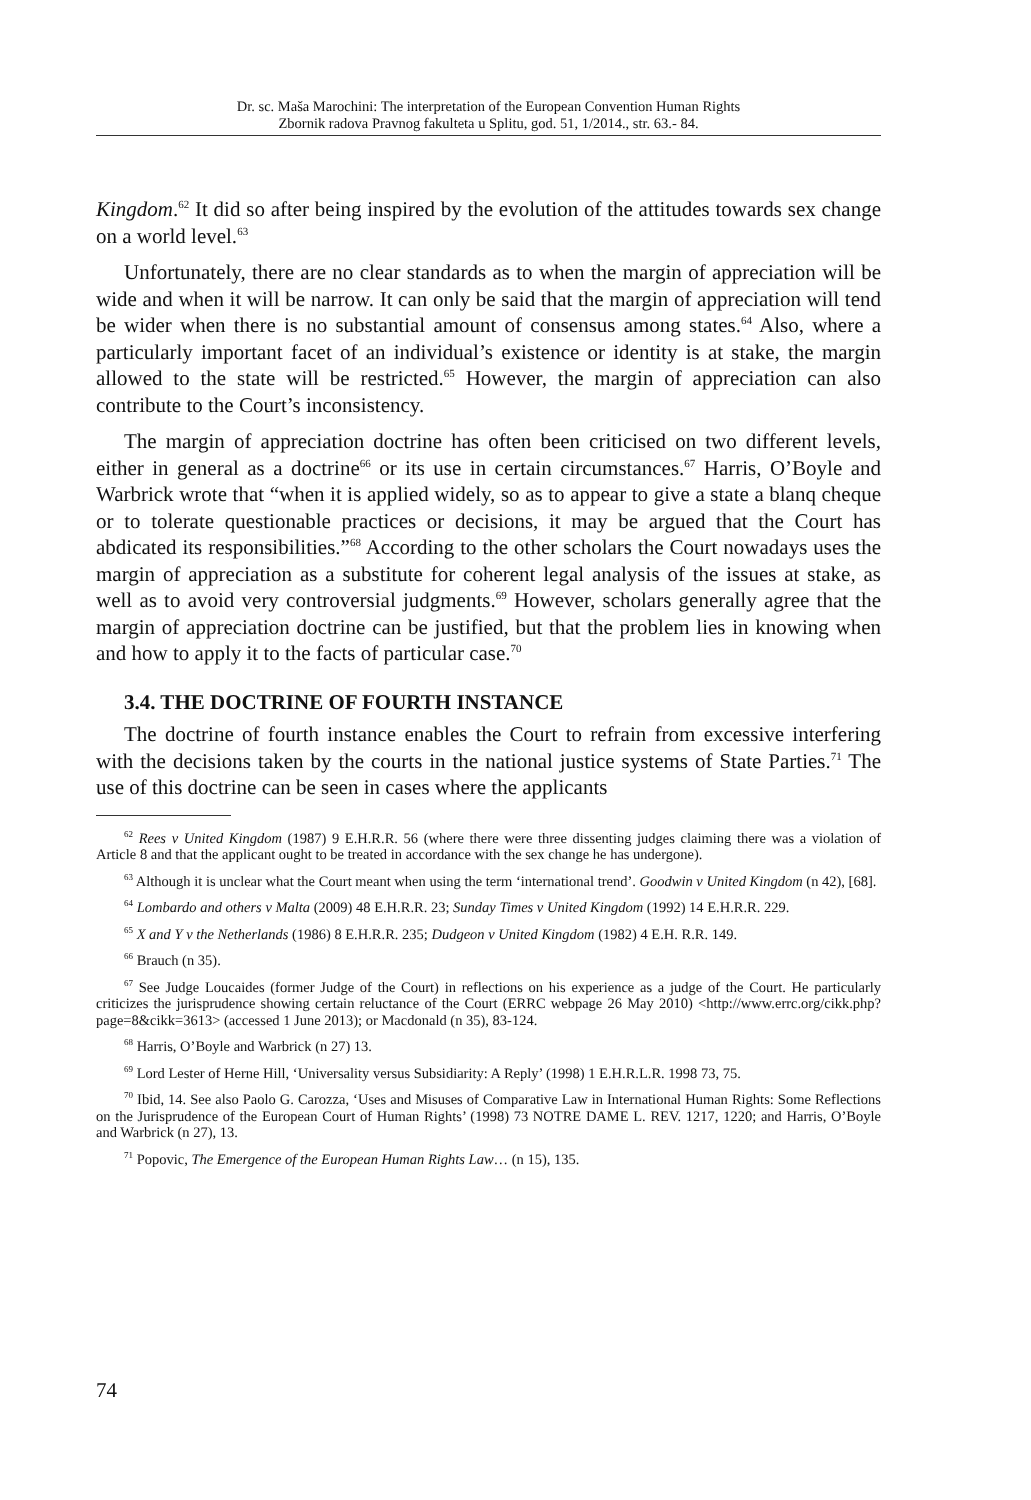Dr. sc. Maša Marochini: The interpretation of the European Convention Human Rights
Zbornik radova Pravnog fakulteta u Splitu, god. 51, 1/2014., str. 63.- 84.
Kingdom.<sup>62</sup> It did so after being inspired by the evolution of the attitudes towards sex change on a world level.<sup>63</sup>
Unfortunately, there are no clear standards as to when the margin of appreciation will be wide and when it will be narrow. It can only be said that the margin of appreciation will tend be wider when there is no substantial amount of consensus among states.<sup>64</sup> Also, where a particularly important facet of an individual’s existence or identity is at stake, the margin allowed to the state will be restricted.<sup>65</sup> However, the margin of appreciation can also contribute to the Court’s inconsistency.
The margin of appreciation doctrine has often been criticised on two different levels, either in general as a doctrine<sup>66</sup> or its use in certain circumstances.<sup>67</sup> Harris, O’Boyle and Warbrick wrote that “when it is applied widely, so as to appear to give a state a blanq cheque or to tolerate questionable practices or decisions, it may be argued that the Court has abdicated its responsibilities.”<sup>68</sup> According to the other scholars the Court nowadays uses the margin of appreciation as a substitute for coherent legal analysis of the issues at stake, as well as to avoid very controversial judgments.<sup>69</sup> However, scholars generally agree that the margin of appreciation doctrine can be justified, but that the problem lies in knowing when and how to apply it to the facts of particular case.<sup>70</sup>
3.4. THE DOCTRINE OF FOURTH INSTANCE
The doctrine of fourth instance enables the Court to refrain from excessive interfering with the decisions taken by the courts in the national justice systems of State Parties.<sup>71</sup> The use of this doctrine can be seen in cases where the applicants
<sup>62</sup> Rees v United Kingdom (1987) 9 E.H.R.R. 56 (where there were three dissenting judges claiming there was a violation of Article 8 and that the applicant ought to be treated in accordance with the sex change he has undergone).
<sup>63</sup> Although it is unclear what the Court meant when using the term ‘international trend’. Goodwin v United Kingdom (n 42), [68].
<sup>64</sup> Lombardo and others v Malta (2009) 48 E.H.R.R. 23; Sunday Times v United Kingdom (1992) 14 E.H.R.R. 229.
<sup>65</sup> X and Y v the Netherlands (1986) 8 E.H.R.R. 235; Dudgeon v United Kingdom (1982) 4 E.H. R.R. 149.
<sup>66</sup> Brauch (n 35).
<sup>67</sup> See Judge Loucaides (former Judge of the Court) in reflections on his experience as a judge of the Court. He particularly criticizes the jurisprudence showing certain reluctance of the Court (ERRC webpage 26 May 2010) <http://www.errc.org/cikk.php?page=8&cikk=3613> (accessed 1 June 2013); or Macdonald (n 35), 83-124.
<sup>68</sup> Harris, O’Boyle and Warbrick (n 27) 13.
<sup>69</sup> Lord Lester of Herne Hill, ‘Universality versus Subsidiarity: A Reply’ (1998) 1 E.H.R.L.R. 1998 73, 75.
<sup>70</sup> Ibid, 14. See also Paolo G. Carozza, ‘Uses and Misuses of Comparative Law in International Human Rights: Some Reflections on the Jurisprudence of the European Court of Human Rights’ (1998) 73 NOTRE DAME L. REV. 1217, 1220; and Harris, O’Boyle and Warbrick (n 27), 13.
<sup>71</sup> Popovic, The Emergence of the European Human Rights Law… (n 15), 135.
74